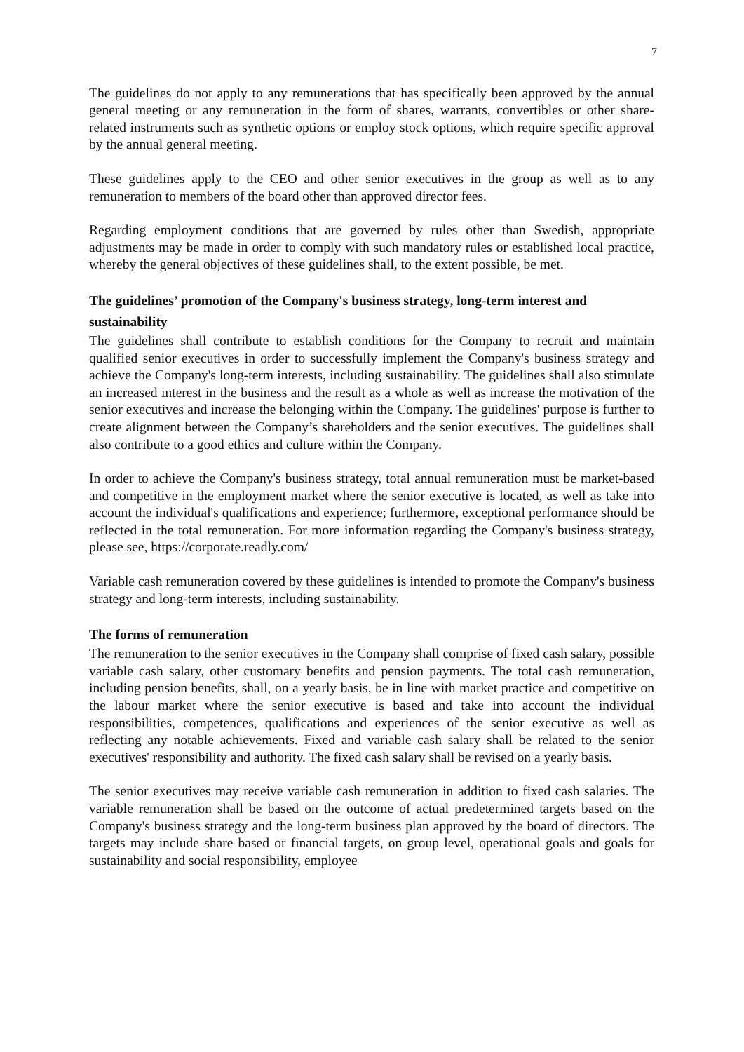7
The guidelines do not apply to any remunerations that has specifically been approved by the annual general meeting or any remuneration in the form of shares, warrants, convertibles or other share-related instruments such as synthetic options or employ stock options, which require specific approval by the annual general meeting.
These guidelines apply to the CEO and other senior executives in the group as well as to any remuneration to members of the board other than approved director fees.
Regarding employment conditions that are governed by rules other than Swedish, appropriate adjustments may be made in order to comply with such mandatory rules or established local practice, whereby the general objectives of these guidelines shall, to the extent possible, be met.
The guidelines’ promotion of the Company's business strategy, long-term interest and sustainability
The guidelines shall contribute to establish conditions for the Company to recruit and maintain qualified senior executives in order to successfully implement the Company's business strategy and achieve the Company's long-term interests, including sustainability. The guidelines shall also stimulate an increased interest in the business and the result as a whole as well as increase the motivation of the senior executives and increase the belonging within the Company. The guidelines' purpose is further to create alignment between the Company’s shareholders and the senior executives. The guidelines shall also contribute to a good ethics and culture within the Company.
In order to achieve the Company's business strategy, total annual remuneration must be market-based and competitive in the employment market where the senior executive is located, as well as take into account the individual's qualifications and experience; furthermore, exceptional performance should be reflected in the total remuneration. For more information regarding the Company's business strategy, please see, https://corporate.readly.com/
Variable cash remuneration covered by these guidelines is intended to promote the Company's business strategy and long-term interests, including sustainability.
The forms of remuneration
The remuneration to the senior executives in the Company shall comprise of fixed cash salary, possible variable cash salary, other customary benefits and pension payments. The total cash remuneration, including pension benefits, shall, on a yearly basis, be in line with market practice and competitive on the labour market where the senior executive is based and take into account the individual responsibilities, competences, qualifications and experiences of the senior executive as well as reflecting any notable achievements. Fixed and variable cash salary shall be related to the senior executives' responsibility and authority. The fixed cash salary shall be revised on a yearly basis.
The senior executives may receive variable cash remuneration in addition to fixed cash salaries. The variable remuneration shall be based on the outcome of actual predetermined targets based on the Company's business strategy and the long-term business plan approved by the board of directors. The targets may include share based or financial targets, on group level, operational goals and goals for sustainability and social responsibility, employee